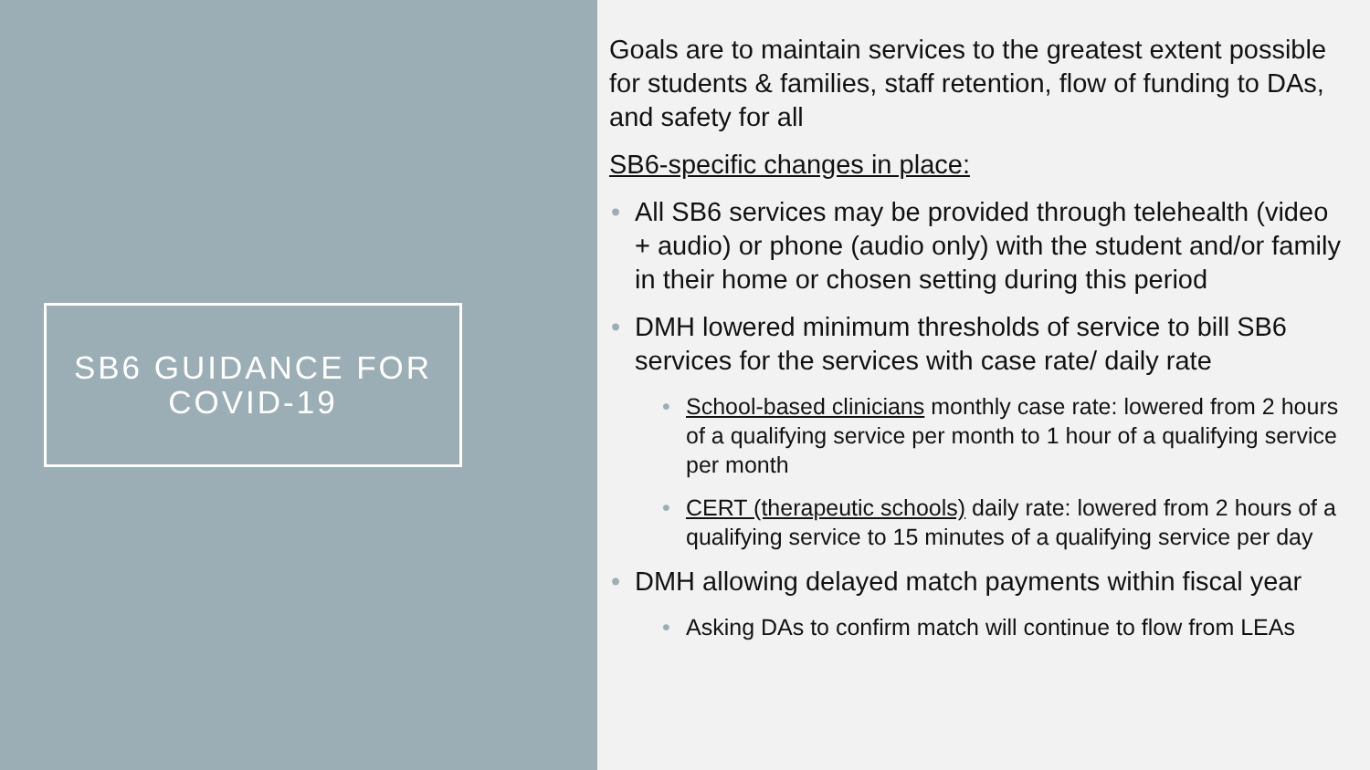SB6 GUIDANCE FOR
COVID-19
Goals are to maintain services to the greatest extent possible for students & families, staff retention, flow of funding to DAs, and safety for all
SB6-specific changes in place:
All SB6 services may be provided through telehealth (video + audio) or phone (audio only) with the student and/or family in their home or chosen setting during this period
DMH lowered minimum thresholds of service to bill SB6 services for the services with case rate/ daily rate
School-based clinicians monthly case rate: lowered from 2 hours of a qualifying service per month to 1 hour of a qualifying service per month
CERT (therapeutic schools) daily rate: lowered from 2 hours of a qualifying service to 15 minutes of a qualifying service per day
DMH allowing delayed match payments within fiscal year
Asking DAs to confirm match will continue to flow from LEAs